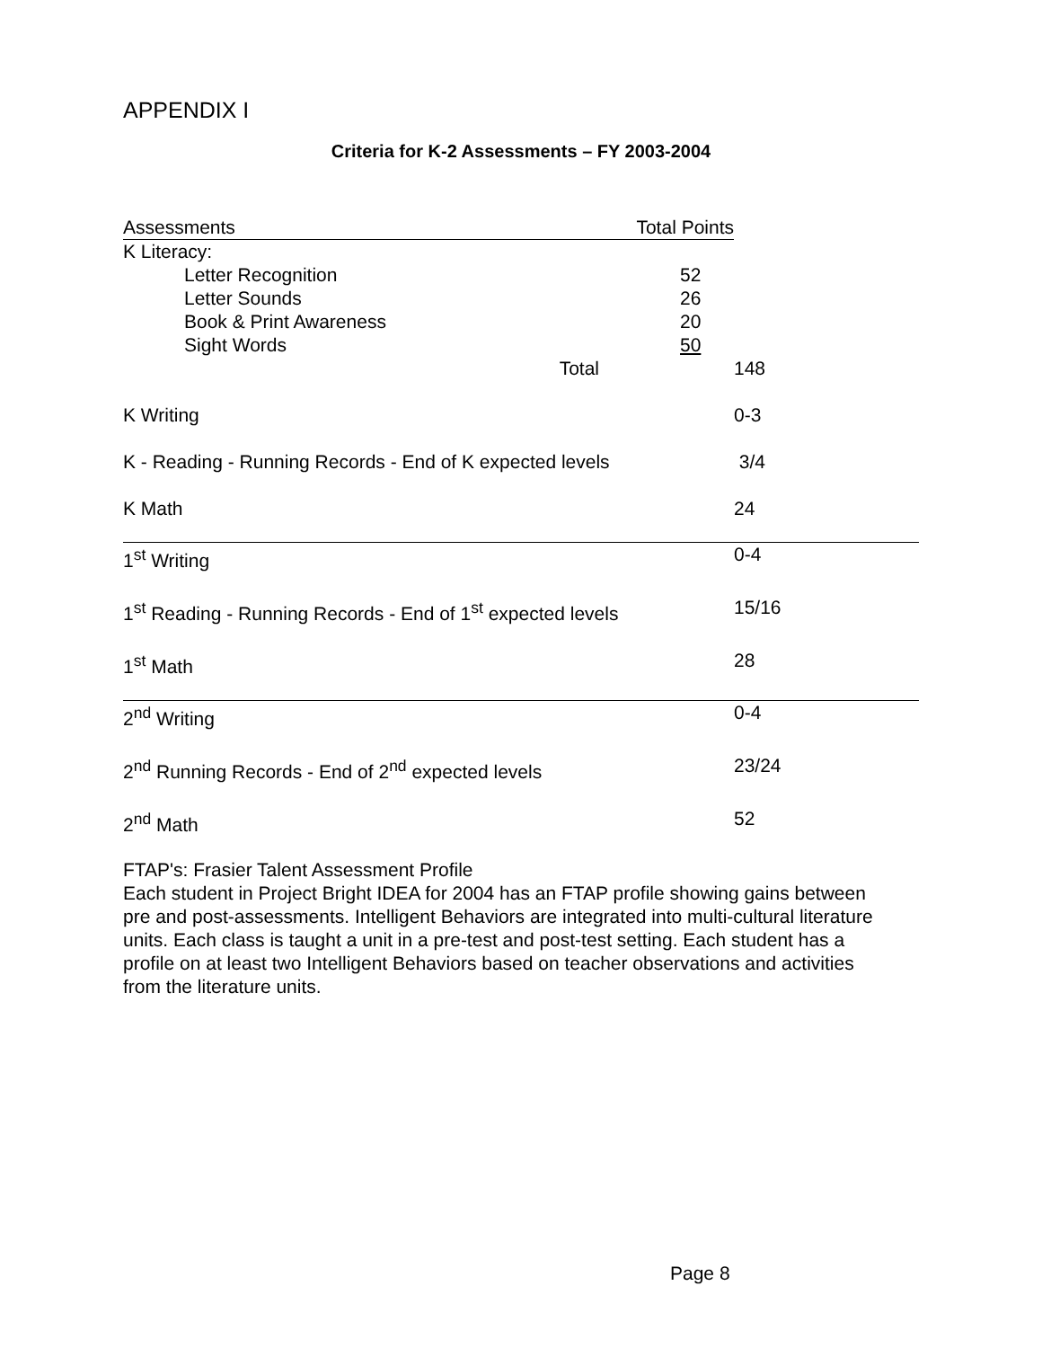APPENDIX I
Criteria for K-2 Assessments – FY 2003-2004
| Assessments Total Points | | |
| --- | --- | --- |
| K Literacy: | | |
| Letter Recognition | 52 | |
| Letter Sounds | 26 | |
| Book & Print Awareness | 20 | |
| Sight Words | 50 | |
| Total | | 148 |
| K Writing | | 0-3 |
| K - Reading - Running Records - End of K expected levels | | 3/4 |
| K Math | | 24 |
| 1<sup>st</sup> Writing | | 0-4 |
| 1<sup>st</sup> Reading - Running Records - End of 1<sup>st</sup> expected levels | | 15/16 |
| 1<sup>st</sup> Math | | 28 |
| 2<sup>nd</sup> Writing | | 0-4 |
| 2<sup>nd</sup> Running Records - End of 2<sup>nd</sup> expected levels | | 23/24 |
| 2<sup>nd</sup> Math | | 52 |
FTAP's: Frasier Talent Assessment Profile
Each student in Project Bright IDEA for 2004 has an FTAP profile showing gains between pre and post-assessments. Intelligent Behaviors are integrated into multi-cultural literature units. Each class is taught a unit in a pre-test and post-test setting. Each student has a profile on at least two Intelligent Behaviors based on teacher observations and activities from the literature units.
Page 8